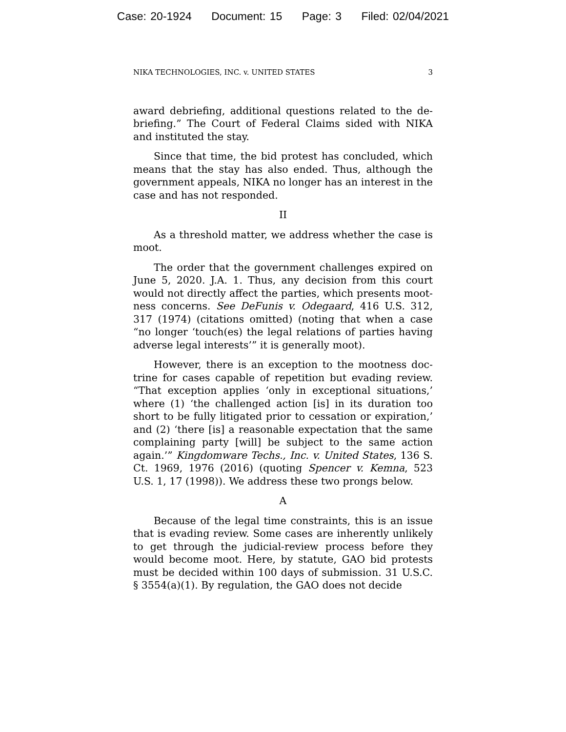Case: 20-1924 Document: 15 Page: 3 Filed: 02/04/2021
NIKA TECHNOLOGIES, INC. v. UNITED STATES 3
award debriefing, additional questions related to the de­briefing.” The Court of Federal Claims sided with NIKA and instituted the stay.
Since that time, the bid protest has concluded, which means that the stay has also ended. Thus, although the government appeals, NIKA no longer has an interest in the case and has not responded.
II
As a threshold matter, we address whether the case is moot.
The order that the government challenges expired on June 5, 2020. J.A. 1. Thus, any decision from this court would not directly affect the parties, which presents moot­ness concerns. See DeFunis v. Odegaard, 416 U.S. 312, 317 (1974) (citations omitted) (noting that when a case “no longer ‘touch(es) the legal relations of parties having ad­verse legal interests’” it is generally moot).
However, there is an exception to the mootness doc­trine for cases capable of repetition but evading review. “That exception applies ‘only in exceptional situations,’ where (1) ‘the challenged action [is] in its duration too short to be fully litigated prior to cessation or expiration,’ and (2) ‘there [is] a reasonable expectation that the same com­plaining party [will] be subject to the same action again.’” Kingdomware Techs., Inc. v. United States, 136 S. Ct. 1969, 1976 (2016) (quoting Spencer v. Kemna, 523 U.S. 1, 17 (1998)). We address these two prongs below.
A
Because of the legal time constraints, this is an issue that is evading review. Some cases are inherently unlikely to get through the judicial-review process before they would become moot. Here, by statute, GAO bid protests must be decided within 100 days of submission. 31 U.S.C. § 3554(a)(1). By regulation, the GAO does not decide